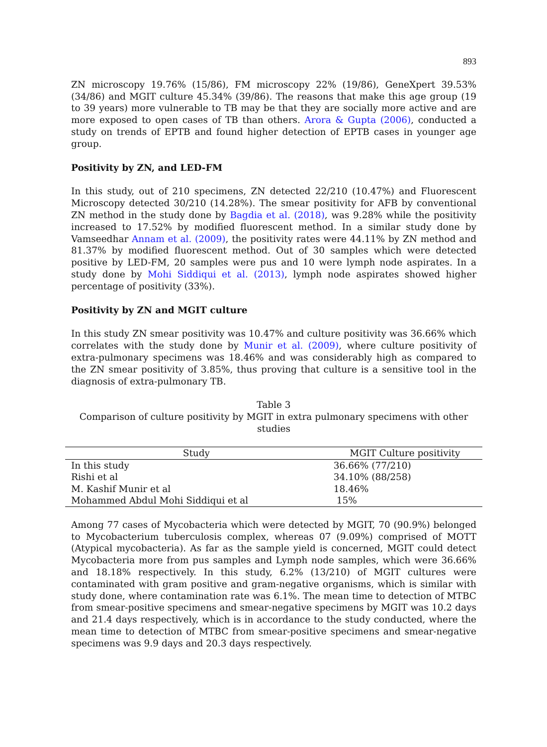893
ZN microscopy 19.76% (15/86), FM microscopy 22% (19/86), GeneXpert 39.53% (34/86) and MGIT culture 45.34% (39/86). The reasons that make this age group (19 to 39 years) more vulnerable to TB may be that they are socially more active and are more exposed to open cases of TB than others. Arora & Gupta (2006), conducted a study on trends of EPTB and found higher detection of EPTB cases in younger age group.
Positivity by ZN, and LED-FM
In this study, out of 210 specimens, ZN detected 22/210 (10.47%) and Fluorescent Microscopy detected 30/210 (14.28%). The smear positivity for AFB by conventional ZN method in the study done by Bagdia et al. (2018), was 9.28% while the positivity increased to 17.52% by modified fluorescent method. In a similar study done by Vamseedhar Annam et al. (2009), the positivity rates were 44.11% by ZN method and 81.37% by modified fluorescent method. Out of 30 samples which were detected positive by LED-FM, 20 samples were pus and 10 were lymph node aspirates. In a study done by Mohi Siddiqui et al. (2013), lymph node aspirates showed higher percentage of positivity (33%).
Positivity by ZN and MGIT culture
In this study ZN smear positivity was 10.47% and culture positivity was 36.66% which correlates with the study done by Munir et al. (2009), where culture positivity of extra-pulmonary specimens was 18.46% and was considerably high as compared to the ZN smear positivity of 3.85%, thus proving that culture is a sensitive tool in the diagnosis of extra-pulmonary TB.
Table 3
Comparison of culture positivity by MGIT in extra pulmonary specimens with other studies
| Study | MGIT Culture positivity |
| --- | --- |
| In this study | 36.66% (77/210) |
| Rishi et al | 34.10% (88/258) |
| M. Kashif Munir et al | 18.46% |
| Mohammed Abdul Mohi Siddiqui et al | 15% |
Among 77 cases of Mycobacteria which were detected by MGIT, 70 (90.9%) belonged to Mycobacterium tuberculosis complex, whereas 07 (9.09%) comprised of MOTT (Atypical mycobacteria). As far as the sample yield is concerned, MGIT could detect Mycobacteria more from pus samples and Lymph node samples, which were 36.66% and 18.18% respectively. In this study, 6.2% (13/210) of MGIT cultures were contaminated with gram positive and gram-negative organisms, which is similar with study done, where contamination rate was 6.1%. The mean time to detection of MTBC from smear-positive specimens and smear-negative specimens by MGIT was 10.2 days and 21.4 days respectively, which is in accordance to the study conducted, where the mean time to detection of MTBC from smear-positive specimens and smear-negative specimens was 9.9 days and 20.3 days respectively.